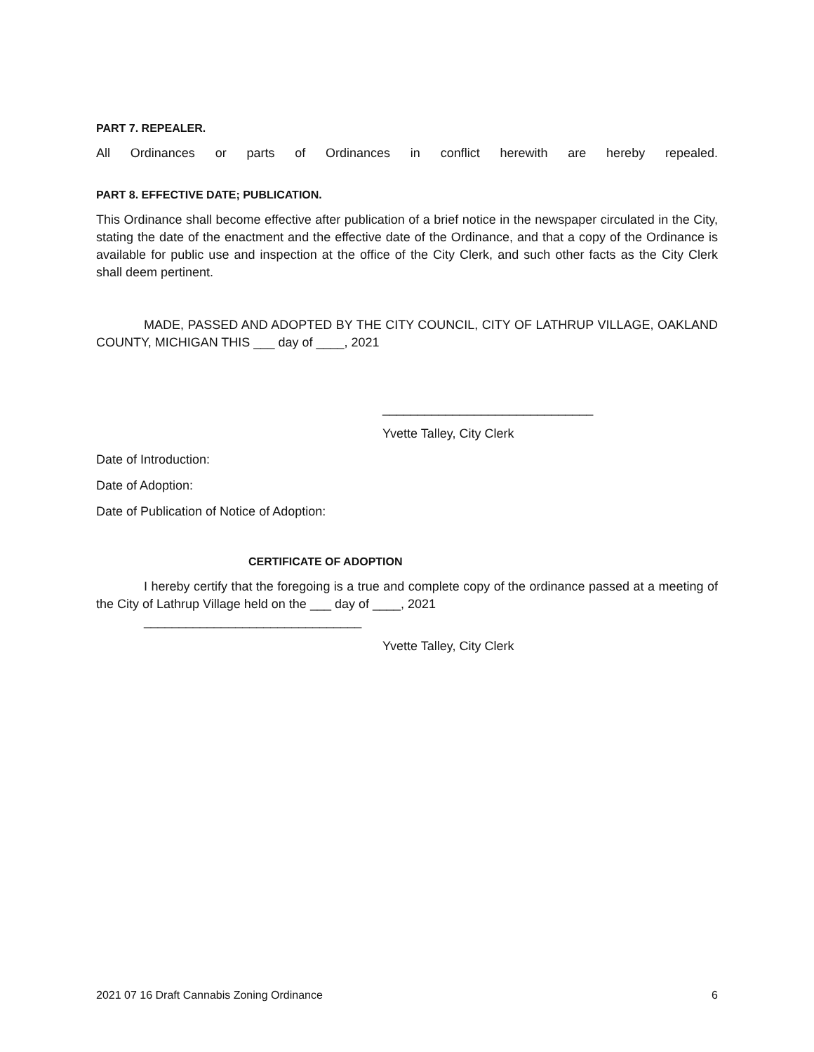PART 7. REPEALER.
All Ordinances or parts of Ordinances in conflict herewith are hereby repealed.
PART 8. EFFECTIVE DATE; PUBLICATION.
This Ordinance shall become effective after publication of a brief notice in the newspaper circulated in the City, stating the date of the enactment and the effective date of the Ordinance, and that a copy of the Ordinance is available for public use and inspection at the office of the City Clerk, and such other facts as the City Clerk shall deem pertinent.
MADE, PASSED AND ADOPTED BY THE CITY COUNCIL, CITY OF LATHRUP VILLAGE, OAKLAND COUNTY, MICHIGAN THIS ___ day of ____, 2021
______________________________
Yvette Talley, City Clerk
Date of Introduction:
Date of Adoption:
Date of Publication of Notice of Adoption:
CERTIFICATE OF ADOPTION
I hereby certify that the foregoing is a true and complete copy of the ordinance passed at a meeting of the City of Lathrup Village held on the ___ day of ____, 2021
_______________________________
Yvette Talley, City Clerk
2021 07 16 Draft Cannabis Zoning Ordinance 6